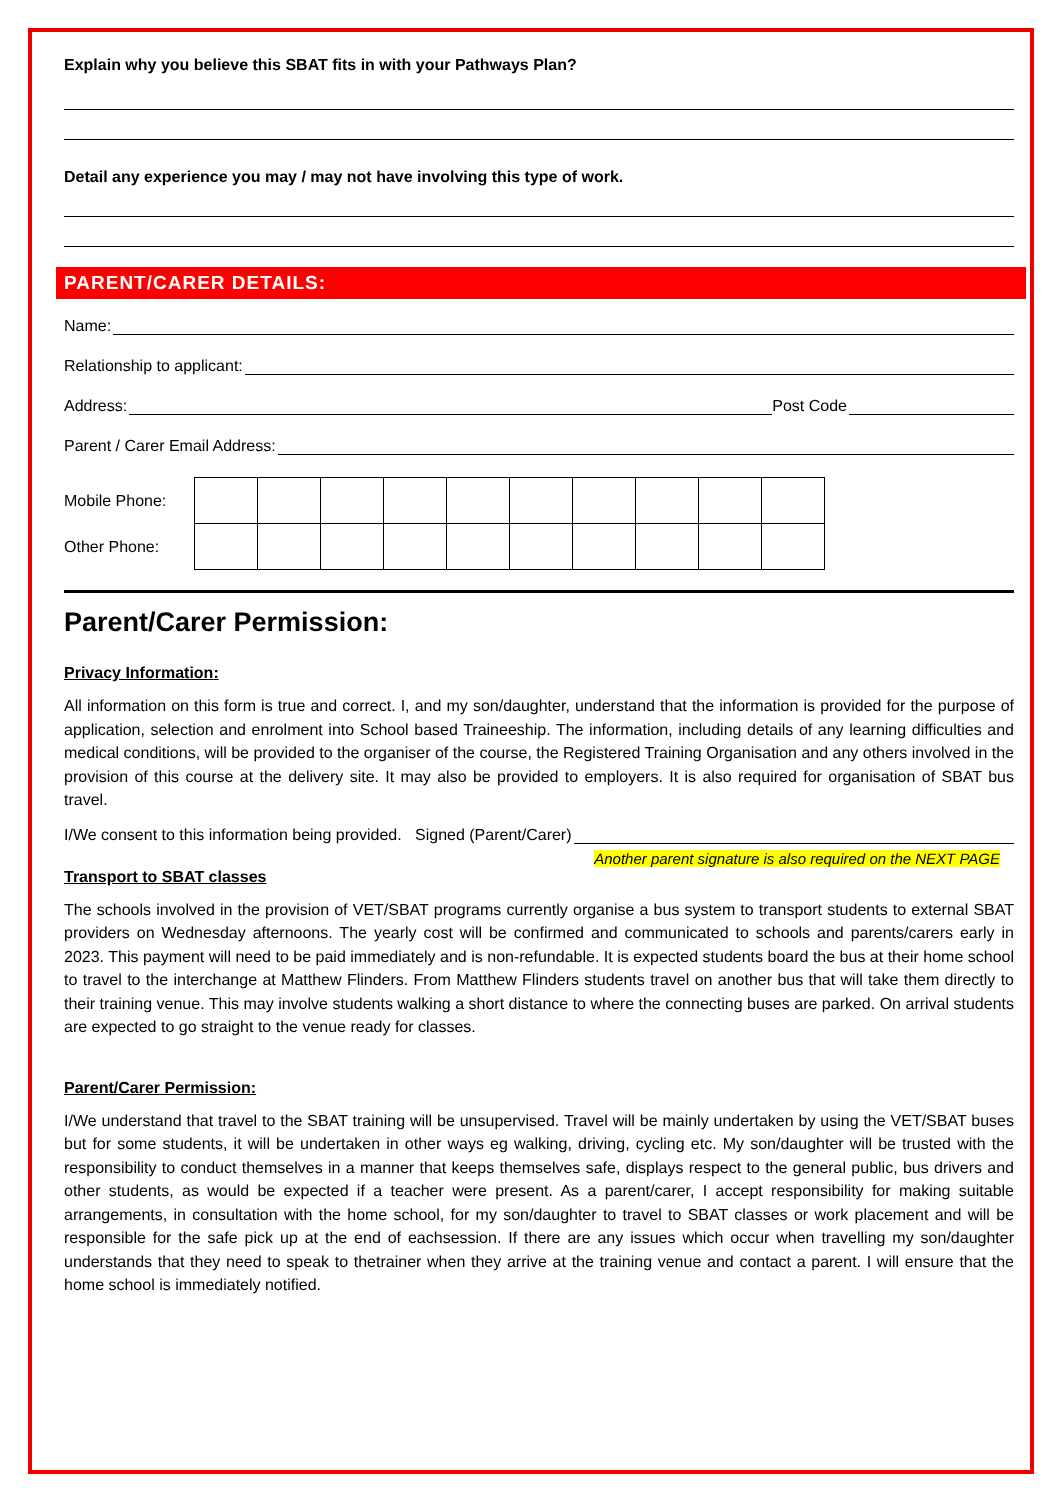Explain why you believe this SBAT fits in with your Pathways Plan?
Detail any experience you may / may not have involving this type of work.
PARENT/CARER DETAILS:
Name:
Relationship to applicant:
Address: Post Code
Parent / Carer Email Address:
| Mobile Phone: | | | | | | | | | | |
| Other Phone: | | | | | | | | | | |
Parent/Carer Permission:
Privacy Information:
All information on this form is true and correct. I, and my son/daughter, understand that the information is provided for the purpose of application, selection and enrolment into School based Traineeship. The information, including details of any learning difficulties and medical conditions, will be provided to the organiser of the course, the Registered Training Organisation and any others involved in the provision of this course at the delivery site. It may also be provided to employers. It is also required for organisation of SBAT bus travel.
I/We consent to this information being provided. Signed (Parent/Carer)
Another parent signature is also required on the NEXT PAGE
Transport to SBAT classes
The schools involved in the provision of VET/SBAT programs currently organise a bus system to transport students to external SBAT providers on Wednesday afternoons. The yearly cost will be confirmed and communicated to schools and parents/carers early in 2023. This payment will need to be paid immediately and is non-refundable. It is expected students board the bus at their home school to travel to the interchange at Matthew Flinders. From Matthew Flinders students travel on another bus that will take them directly to their training venue. This may involve students walking a short distance to where the connecting buses are parked. On arrival students are expected to go straight to the venue ready for classes.
Parent/Carer Permission:
I/We understand that travel to the SBAT training will be unsupervised. Travel will be mainly undertaken by using the VET/SBAT buses but for some students, it will be undertaken in other ways eg walking, driving, cycling etc. My son/daughter will be trusted with the responsibility to conduct themselves in a manner that keeps themselves safe, displays respect to the general public, bus drivers and other students, as would be expected if a teacher were present. As a parent/carer, I accept responsibility for making suitable arrangements, in consultation with the home school, for my son/daughter to travel to SBAT classes or work placement and will be responsible for the safe pick up at the end of eachsession. If there are any issues which occur when travelling my son/daughter understands that they need to speak to thetrainer when they arrive at the training venue and contact a parent. I will ensure that the home school is immediately notified.